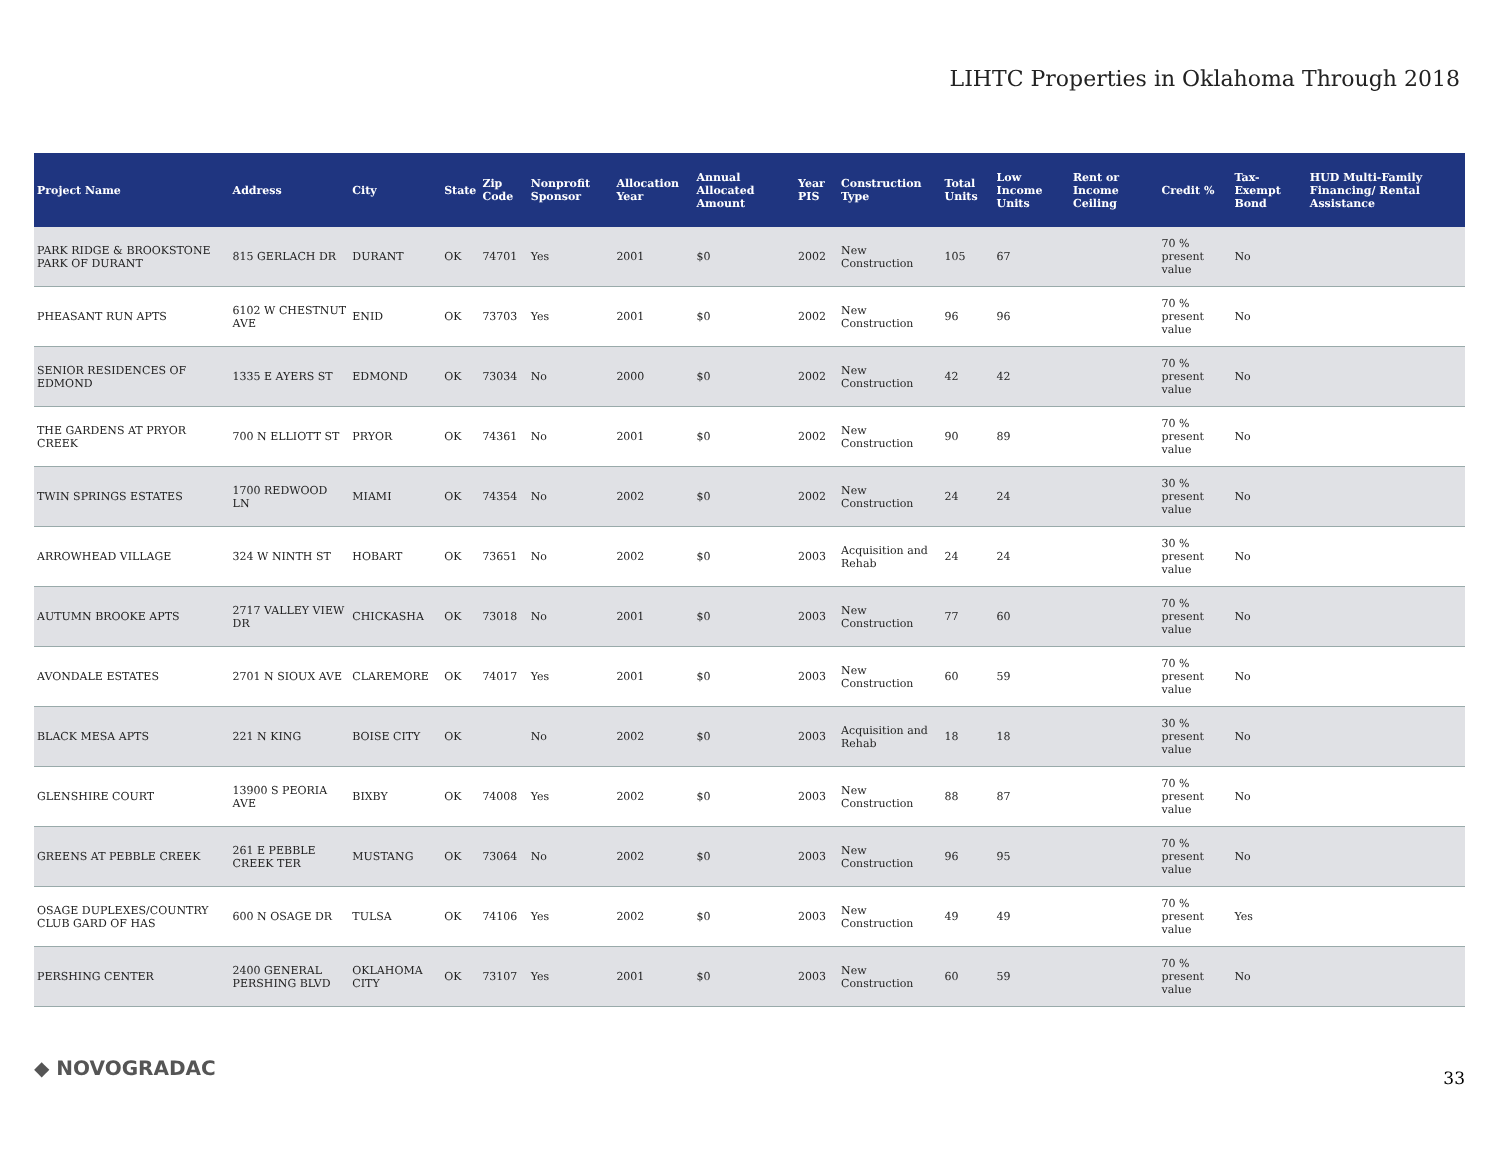LIHTC Properties in Oklahoma Through 2018
| Project Name | Address | City | State | Zip Code | Nonprofit Sponsor | Allocation Year | Annual Allocated Amount | Year PIS | Construction Type | Total Units | Low Income Units | Rent or Income Ceiling | Credit % | Tax-Exempt Bond | HUD Multi-Family Financing/ Rental Assistance |
| --- | --- | --- | --- | --- | --- | --- | --- | --- | --- | --- | --- | --- | --- | --- | --- |
| PARK RIDGE & BROOKSTONE PARK OF DURANT | 815 GERLACH DR | DURANT | OK | 74701 | Yes | 2001 | $0 | 2002 | New Construction | 105 | 67 | | 70 % present value | No | |
| PHEASANT RUN APTS | 6102 W CHESTNUT AVE | ENID | OK | 73703 | Yes | 2001 | $0 | 2002 | New Construction | 96 | 96 | | 70 % present value | No | |
| SENIOR RESIDENCES OF EDMOND | 1335 E AYERS ST | EDMOND | OK | 73034 | No | 2000 | $0 | 2002 | New Construction | 42 | 42 | | 70 % present value | No | |
| THE GARDENS AT PRYOR CREEK | 700 N ELLIOTT ST | PRYOR | OK | 74361 | No | 2001 | $0 | 2002 | New Construction | 90 | 89 | | 70 % present value | No | |
| TWIN SPRINGS ESTATES | 1700 REDWOOD LN | MIAMI | OK | 74354 | No | 2002 | $0 | 2002 | New Construction | 24 | 24 | | 30 % present value | No | |
| ARROWHEAD VILLAGE | 324 W NINTH ST | HOBART | OK | 73651 | No | 2002 | $0 | 2003 | Acquisition and Rehab | 24 | 24 | | 30 % present value | No | |
| AUTUMN BROOKE APTS | 2717 VALLEY VIEW DR | CHICKASHA | OK | 73018 | No | 2001 | $0 | 2003 | New Construction | 77 | 60 | | 70 % present value | No | |
| AVONDALE ESTATES | 2701 N SIOUX AVE | CLAREMORE | OK | 74017 | Yes | 2001 | $0 | 2003 | New Construction | 60 | 59 | | 70 % present value | No | |
| BLACK MESA APTS | 221 N KING | BOISE CITY | OK | | No | 2002 | $0 | 2003 | Acquisition and Rehab | 18 | 18 | | 30 % present value | No | |
| GLENSHIRE COURT | 13900 S PEORIA AVE | BIXBY | OK | 74008 | Yes | 2002 | $0 | 2003 | New Construction | 88 | 87 | | 70 % present value | No | |
| GREENS AT PEBBLE CREEK | 261 E PEBBLE CREEK TER | MUSTANG | OK | 73064 | No | 2002 | $0 | 2003 | New Construction | 96 | 95 | | 70 % present value | No | |
| OSAGE DUPLEXES/COUNTRY CLUB GARD OF HAS | 600 N OSAGE DR | TULSA | OK | 74106 | Yes | 2002 | $0 | 2003 | New Construction | 49 | 49 | | 70 % present value | Yes | |
| PERSHING CENTER | 2400 GENERAL PERSHING BLVD | OKLAHOMA CITY | OK | 73107 | Yes | 2001 | $0 | 2003 | New Construction | 60 | 59 | | 70 % present value | No | |
◆ NOVOGRADAC 33